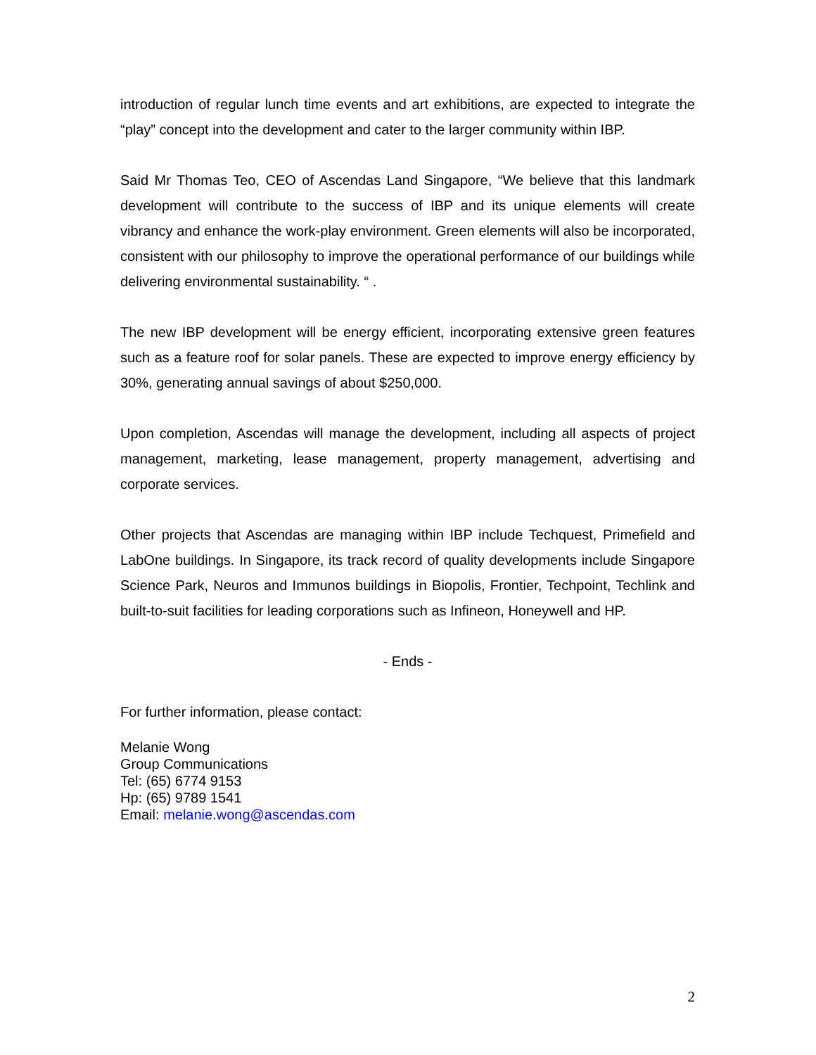introduction of regular lunch time events and art exhibitions, are expected to integrate the “play” concept into the development and cater to the larger community within IBP.
Said Mr Thomas Teo, CEO of Ascendas Land Singapore, “We believe that this landmark development will contribute to the success of IBP and its unique elements will create vibrancy and enhance the work-play environment. Green elements will also be incorporated, consistent with our philosophy to improve the operational performance of our buildings while delivering environmental sustainability. “ .
The new IBP development will be energy efficient, incorporating extensive green features such as a feature roof for solar panels. These are expected to improve energy efficiency by 30%, generating annual savings of about $250,000.
Upon completion, Ascendas will manage the development, including all aspects of project management, marketing, lease management, property management, advertising and corporate services.
Other projects that Ascendas are managing within IBP include Techquest, Primefield and LabOne buildings. In Singapore, its track record of quality developments include Singapore Science Park, Neuros and Immunos buildings in Biopolis, Frontier, Techpoint, Techlink and built-to-suit facilities for leading corporations such as Infineon, Honeywell and HP.
- Ends -
For further information, please contact:
Melanie Wong
Group Communications
Tel: (65) 6774 9153
Hp: (65) 9789 1541
Email: melanie.wong@ascendas.com
2